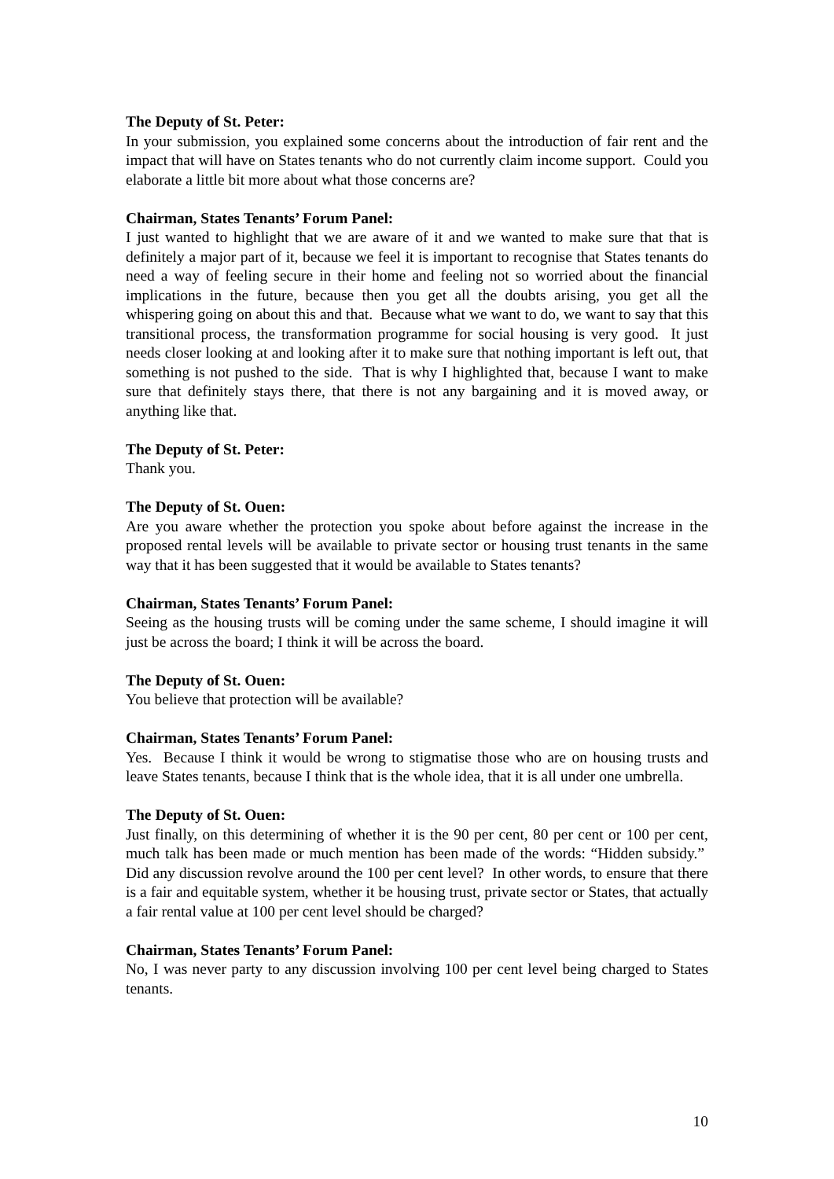The Deputy of St. Peter:
In your submission, you explained some concerns about the introduction of fair rent and the impact that will have on States tenants who do not currently claim income support. Could you elaborate a little bit more about what those concerns are?
Chairman, States Tenants’ Forum Panel:
I just wanted to highlight that we are aware of it and we wanted to make sure that that is definitely a major part of it, because we feel it is important to recognise that States tenants do need a way of feeling secure in their home and feeling not so worried about the financial implications in the future, because then you get all the doubts arising, you get all the whispering going on about this and that. Because what we want to do, we want to say that this transitional process, the transformation programme for social housing is very good. It just needs closer looking at and looking after it to make sure that nothing important is left out, that something is not pushed to the side. That is why I highlighted that, because I want to make sure that definitely stays there, that there is not any bargaining and it is moved away, or anything like that.
The Deputy of St. Peter:
Thank you.
The Deputy of St. Ouen:
Are you aware whether the protection you spoke about before against the increase in the proposed rental levels will be available to private sector or housing trust tenants in the same way that it has been suggested that it would be available to States tenants?
Chairman, States Tenants’ Forum Panel:
Seeing as the housing trusts will be coming under the same scheme, I should imagine it will just be across the board; I think it will be across the board.
The Deputy of St. Ouen:
You believe that protection will be available?
Chairman, States Tenants’ Forum Panel:
Yes. Because I think it would be wrong to stigmatise those who are on housing trusts and leave States tenants, because I think that is the whole idea, that it is all under one umbrella.
The Deputy of St. Ouen:
Just finally, on this determining of whether it is the 90 per cent, 80 per cent or 100 per cent, much talk has been made or much mention has been made of the words: “Hidden subsidy.” Did any discussion revolve around the 100 per cent level? In other words, to ensure that there is a fair and equitable system, whether it be housing trust, private sector or States, that actually a fair rental value at 100 per cent level should be charged?
Chairman, States Tenants’ Forum Panel:
No, I was never party to any discussion involving 100 per cent level being charged to States tenants.
10